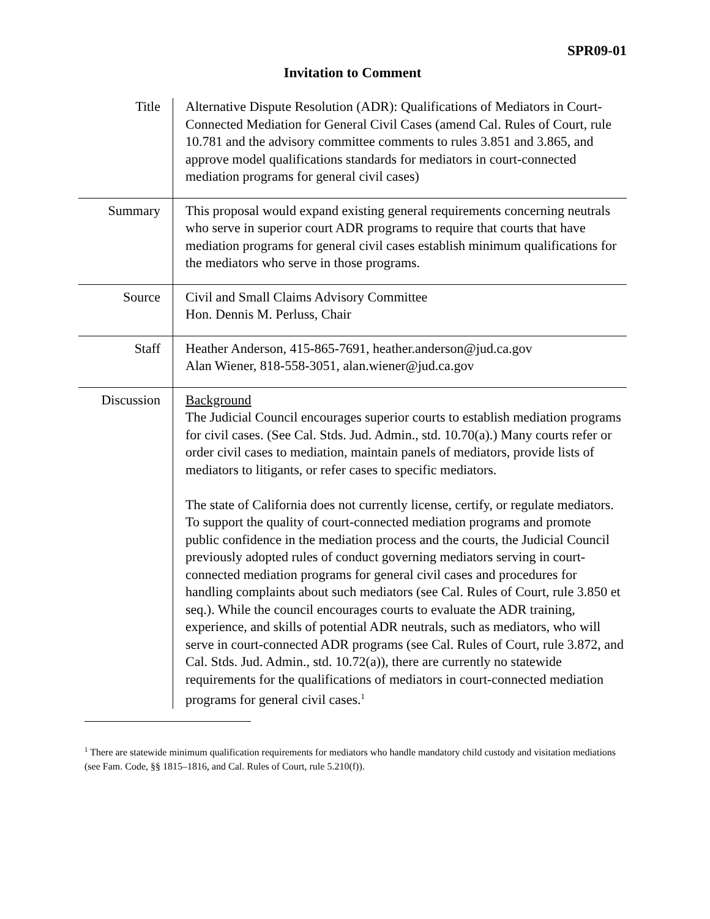SPR09-01
Invitation to Comment
| Title | Alternative Dispute Resolution (ADR): Qualifications of Mediators in Court-Connected Mediation for General Civil Cases (amend Cal. Rules of Court, rule 10.781 and the advisory committee comments to rules 3.851 and 3.865, and approve model qualifications standards for mediators in court-connected mediation programs for general civil cases) |
| Summary | This proposal would expand existing general requirements concerning neutrals who serve in superior court ADR programs to require that courts that have mediation programs for general civil cases establish minimum qualifications for the mediators who serve in those programs. |
| Source | Civil and Small Claims Advisory Committee Hon. Dennis M. Perluss, Chair |
| Staff | Heather Anderson, 415-865-7691, heather.anderson@jud.ca.gov Alan Wiener, 818-558-3051, alan.wiener@jud.ca.gov |
| Discussion | Background The Judicial Council encourages superior courts to establish mediation programs for civil cases. (See Cal. Stds. Jud. Admin., std. 10.70(a).) Many courts refer or order civil cases to mediation, maintain panels of mediators, provide lists of mediators to litigants, or refer cases to specific mediators. The state of California does not currently license, certify, or regulate mediators. To support the quality of court-connected mediation programs and promote public confidence in the mediation process and the courts, the Judicial Council previously adopted rules of conduct governing mediators serving in court-connected mediation programs for general civil cases and procedures for handling complaints about such mediators (see Cal. Rules of Court, rule 3.850 et seq.). While the council encourages courts to evaluate the ADR training, experience, and skills of potential ADR neutrals, such as mediators, who will serve in court-connected ADR programs (see Cal. Rules of Court, rule 3.872, and Cal. Stds. Jud. Admin., std. 10.72(a)), there are currently no statewide requirements for the qualifications of mediators in court-connected mediation programs for general civil cases.<sup>1</sup> |
<sup>1</sup> There are statewide minimum qualification requirements for mediators who handle mandatory child custody and visitation mediations (see Fam. Code, §§ 1815–1816, and Cal. Rules of Court, rule 5.210(f)).